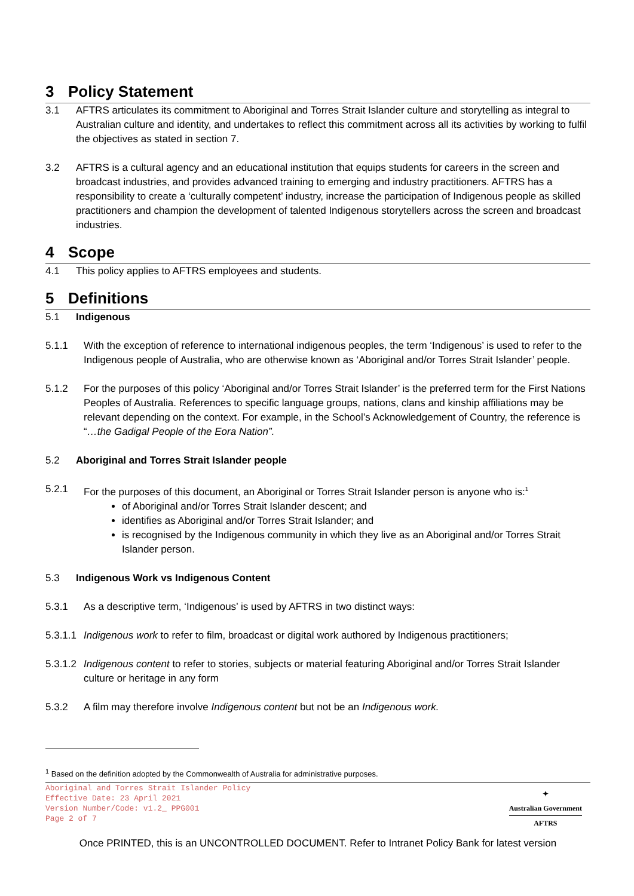3 Policy Statement
3.1 AFTRS articulates its commitment to Aboriginal and Torres Strait Islander culture and storytelling as integral to Australian culture and identity, and undertakes to reflect this commitment across all its activities by working to fulfil the objectives as stated in section 7.
3.2 AFTRS is a cultural agency and an educational institution that equips students for careers in the screen and broadcast industries, and provides advanced training to emerging and industry practitioners. AFTRS has a responsibility to create a ‘culturally competent’ industry, increase the participation of Indigenous people as skilled practitioners and champion the development of talented Indigenous storytellers across the screen and broadcast industries.
4 Scope
4.1 This policy applies to AFTRS employees and students.
5 Definitions
5.1 Indigenous
5.1.1 With the exception of reference to international indigenous peoples, the term ‘Indigenous’ is used to refer to the Indigenous people of Australia, who are otherwise known as ‘Aboriginal and/or Torres Strait Islander’ people.
5.1.2 For the purposes of this policy ‘Aboriginal and/or Torres Strait Islander’ is the preferred term for the First Nations Peoples of Australia. References to specific language groups, nations, clans and kinship affiliations may be relevant depending on the context. For example, in the School’s Acknowledgement of Country, the reference is “…the Gadigal People of the Eora Nation”.
5.2 Aboriginal and Torres Strait Islander people
5.2.1 For the purposes of this document, an Aboriginal or Torres Strait Islander person is anyone who is:<sup>1</sup>
of Aboriginal and/or Torres Strait Islander descent; and
identifies as Aboriginal and/or Torres Strait Islander; and
is recognised by the Indigenous community in which they live as an Aboriginal and/or Torres Strait Islander person.
5.3 Indigenous Work vs Indigenous Content
5.3.1 As a descriptive term, ‘Indigenous’ is used by AFTRS in two distinct ways:
5.3.1.1
Indigenous work to refer to film, broadcast or digital work authored by Indigenous practitioners;
5.3.1.2
Indigenous content to refer to stories, subjects or material featuring Aboriginal and/or Torres Strait Islander culture or heritage in any form
5.3.2 A film may therefore involve Indigenous content but not be an Indigenous work.
<sup>1</sup> Based on the definition adopted by the Commonwealth of Australia for administrative purposes.
Aboriginal and Torres Strait Islander Policy
Effective Date: 23 April 2021
Version Number/Code: v1.2_ PPG001
Page 2 of 7
✦
Australian Government
AFTRS
Once PRINTED, this is an UNCONTROLLED DOCUMENT. Refer to Intranet Policy Bank for latest version